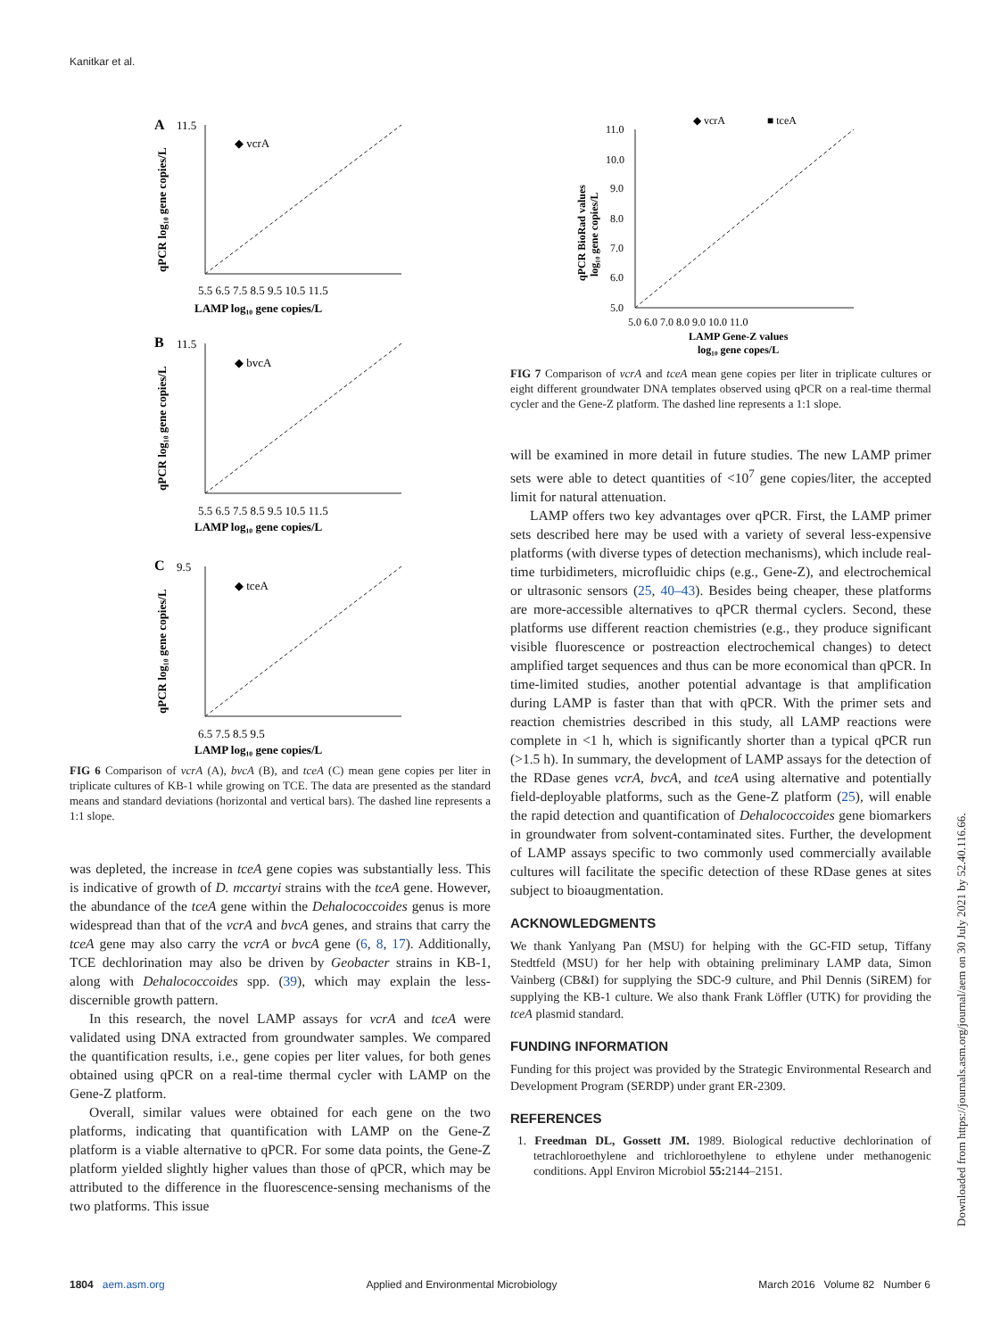Kanitkar et al.
A
11.5
◆ vcrA
LAMP log₁₀ gene copies/L
5.5 6.5 7.5 8.5 9.5 10.5 11.5
B
11.5
◆ bvcA
5.5 6.5 7.5 8.5 9.5 10.5 11.5
LAMP log₁₀ gene copies/L
C
9.5
◆ tceA
6.5 7.5 8.5 9.5
LAMP log₁₀ gene copies/L
qPCR log₁₀ gene copies/L
qPCR log₁₀ gene copies/L
qPCR log₁₀ gene copies/L
FIG 6 Comparison of vcrA (A), bvcA (B), and tceA (C) mean gene copies per liter in triplicate cultures of KB-1 while growing on TCE. The data are presented as the standard means and standard deviations (horizontal and vertical bars). The dashed line represents a 1:1 slope.
was depleted, the increase in tceA gene copies was substantially less. This is indicative of growth of D. mccartyi strains with the tceA gene. However, the abundance of the tceA gene within the Dehalococcoides genus is more widespread than that of the vcrA and bvcA genes, and strains that carry the tceA gene may also carry the vcrA or bvcA gene (6, 8, 17). Additionally, TCE dechlorination may also be driven by Geobacter strains in KB-1, along with Dehalococcoides spp. (39), which may explain the less-discernible growth pattern.
In this research, the novel LAMP assays for vcrA and tceA were validated using DNA extracted from groundwater samples. We compared the quantification results, i.e., gene copies per liter values, for both genes obtained using qPCR on a real-time thermal cycler with LAMP on the Gene-Z platform.
Overall, similar values were obtained for each gene on the two platforms, indicating that quantification with LAMP on the Gene-Z platform is a viable alternative to qPCR. For some data points, the Gene-Z platform yielded slightly higher values than those of qPCR, which may be attributed to the difference in the fluorescence-sensing mechanisms of the two platforms. This issue
◆ vcrA
■ tceA
11.0
10.0
9.0
8.0
7.0
6.0
5.0
5.0 6.0 7.0 8.0 9.0 10.0 11.0
LAMP Gene-Z values
log₁₀ gene copes/L
qPCR BioRad values
log₁₀ gene copies/L
FIG 7 Comparison of vcrA and tceA mean gene copies per liter in triplicate cultures or eight different groundwater DNA templates observed using qPCR on a real-time thermal cycler and the Gene-Z platform. The dashed line represents a 1:1 slope.
will be examined in more detail in future studies. The new LAMP primer sets were able to detect quantities of <10<sup>7</sup> gene copies/liter, the accepted limit for natural attenuation.
LAMP offers two key advantages over qPCR. First, the LAMP primer sets described here may be used with a variety of several less-expensive platforms (with diverse types of detection mechanisms), which include real-time turbidimeters, microfluidic chips (e.g., Gene-Z), and electrochemical or ultrasonic sensors (25, 40–43). Besides being cheaper, these platforms are more-accessible alternatives to qPCR thermal cyclers. Second, these platforms use different reaction chemistries (e.g., they produce significant visible fluorescence or postreaction electrochemical changes) to detect amplified target sequences and thus can be more economical than qPCR. In time-limited studies, another potential advantage is that amplification during LAMP is faster than that with qPCR. With the primer sets and reaction chemistries described in this study, all LAMP reactions were complete in <1 h, which is significantly shorter than a typical qPCR run (>1.5 h). In summary, the development of LAMP assays for the detection of the RDase genes vcrA, bvcA, and tceA using alternative and potentially field-deployable platforms, such as the Gene-Z platform (25), will enable the rapid detection and quantification of Dehalococcoides gene biomarkers in groundwater from solvent-contaminated sites. Further, the development of LAMP assays specific to two commonly used commercially available cultures will facilitate the specific detection of these RDase genes at sites subject to bioaugmentation.
ACKNOWLEDGMENTS
We thank Yanlyang Pan (MSU) for helping with the GC-FID setup, Tiffany Stedtfeld (MSU) for her help with obtaining preliminary LAMP data, Simon Vainberg (CB&I) for supplying the SDC-9 culture, and Phil Dennis (SiREM) for supplying the KB-1 culture. We also thank Frank Löffler (UTK) for providing the tceA plasmid standard.
FUNDING INFORMATION
Funding for this project was provided by the Strategic Environmental Research and Development Program (SERDP) under grant ER-2309.
REFERENCES
1. Freedman DL, Gossett JM. 1989. Biological reductive dechlorination of tetrachloroethylene and trichloroethylene to ethylene under methanogenic conditions. Appl Environ Microbiol 55: 2144–2151.
1804 aem.asm.org Applied and Environmental Microbiology March 2016 Volume 82 Number 6
Downloaded from https://journals.asm.org/journal/aem on 30 July 2021 by 52.40.116.66.